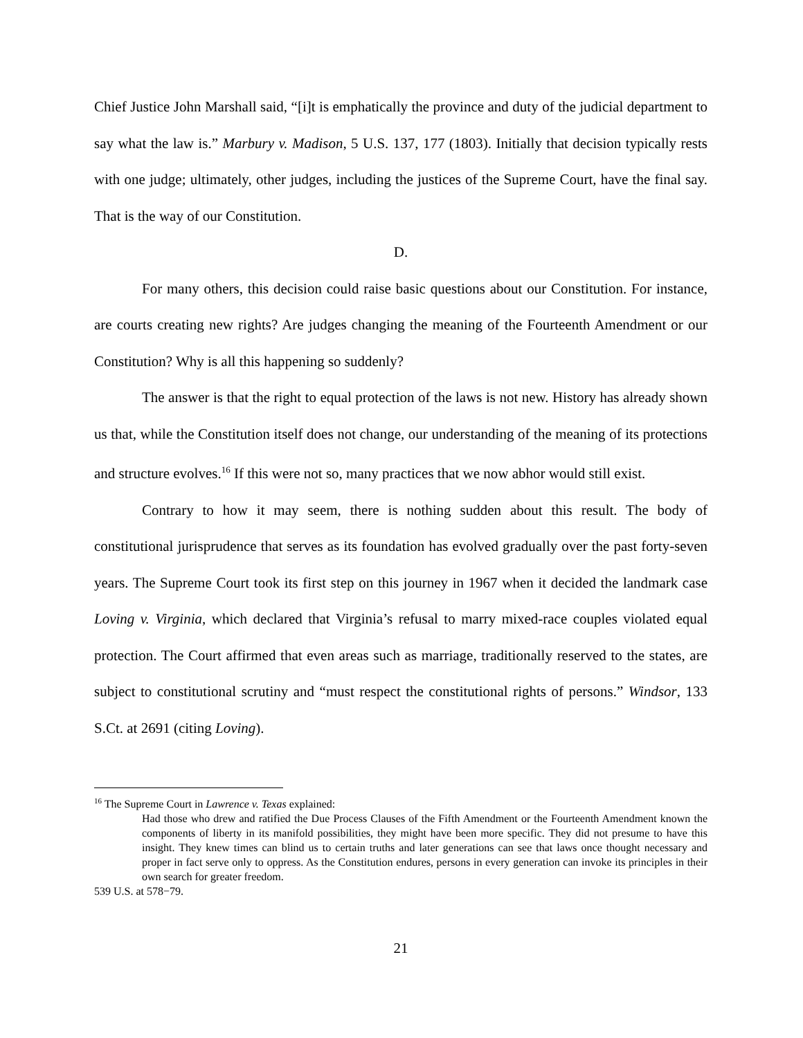Chief Justice John Marshall said, “[i]t is emphatically the province and duty of the judicial department to say what the law is.” Marbury v. Madison, 5 U.S. 137, 177 (1803). Initially that decision typically rests with one judge; ultimately, other judges, including the justices of the Supreme Court, have the final say. That is the way of our Constitution.
D.
For many others, this decision could raise basic questions about our Constitution. For instance, are courts creating new rights? Are judges changing the meaning of the Fourteenth Amendment or our Constitution? Why is all this happening so suddenly?
The answer is that the right to equal protection of the laws is not new. History has already shown us that, while the Constitution itself does not change, our understanding of the meaning of its protections and structure evolves.<sup>16</sup> If this were not so, many practices that we now abhor would still exist.
Contrary to how it may seem, there is nothing sudden about this result. The body of constitutional jurisprudence that serves as its foundation has evolved gradually over the past forty-seven years. The Supreme Court took its first step on this journey in 1967 when it decided the landmark case Loving v. Virginia, which declared that Virginia’s refusal to marry mixed-race couples violated equal protection. The Court affirmed that even areas such as marriage, traditionally reserved to the states, are subject to constitutional scrutiny and “must respect the constitutional rights of persons.” Windsor, 133 S.Ct. at 2691 (citing Loving).
<sup>16</sup> The Supreme Court in Lawrence v. Texas explained:
Had those who drew and ratified the Due Process Clauses of the Fifth Amendment or the Fourteenth Amendment known the components of liberty in its manifold possibilities, they might have been more specific. They did not presume to have this insight. They knew times can blind us to certain truths and later generations can see that laws once thought necessary and proper in fact serve only to oppress. As the Constitution endures, persons in every generation can invoke its principles in their own search for greater freedom.
539 U.S. at 578−79.
21